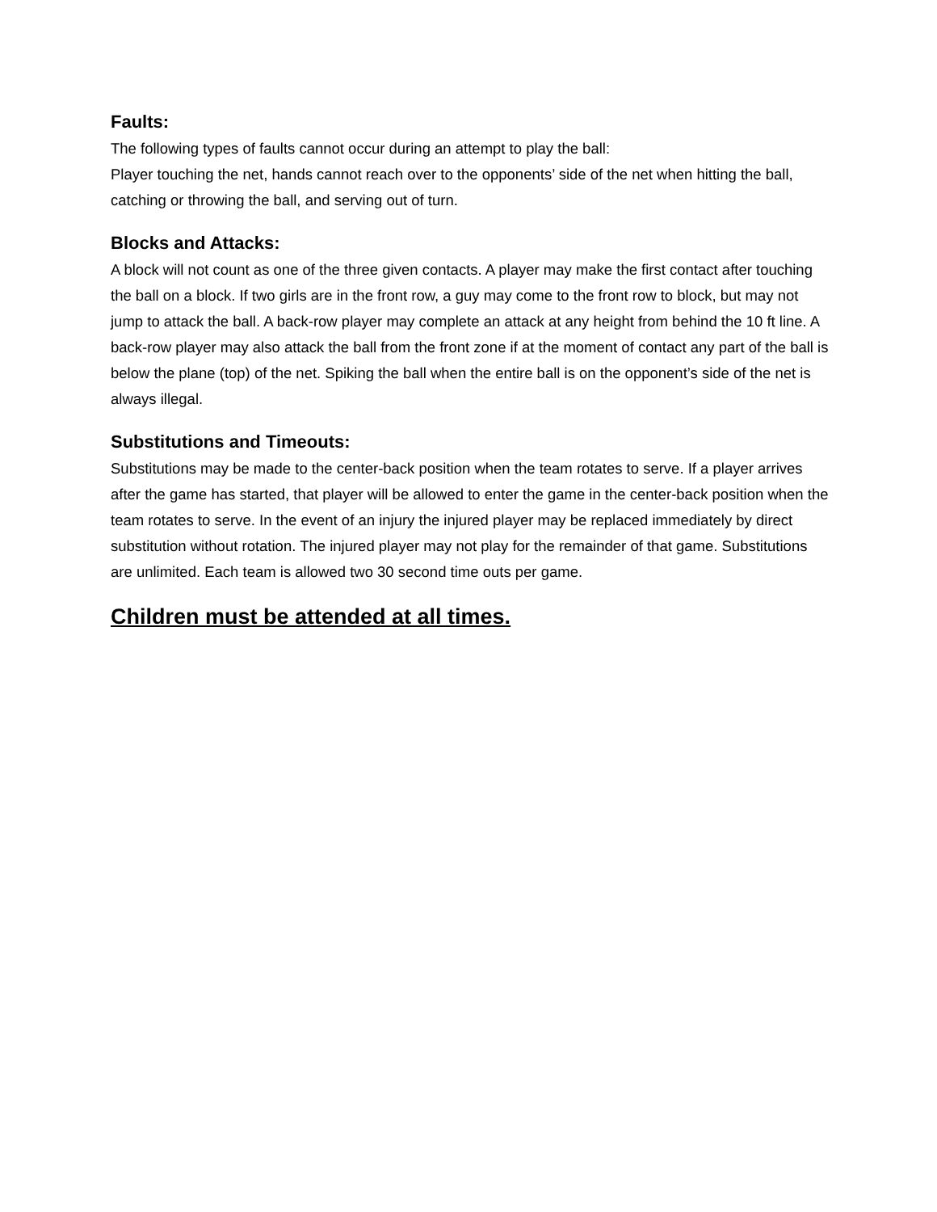Faults:
The following types of faults cannot occur during an attempt to play the ball:
Player touching the net, hands cannot reach over to the opponents’ side of the net when hitting the ball, catching or throwing the ball, and serving out of turn.
Blocks and Attacks:
A block will not count as one of the three given contacts. A player may make the first contact after touching the ball on a block. If two girls are in the front row, a guy may come to the front row to block, but may not jump to attack the ball. A back-row player may complete an attack at any height from behind the 10 ft line. A back-row player may also attack the ball from the front zone if at the moment of contact any part of the ball is below the plane (top) of the net. Spiking the ball when the entire ball is on the opponent’s side of the net is always illegal.
Substitutions and Timeouts:
Substitutions may be made to the center-back position when the team rotates to serve. If a player arrives after the game has started, that player will be allowed to enter the game in the center-back position when the team rotates to serve. In the event of an injury the injured player may be replaced immediately by direct substitution without rotation. The injured player may not play for the remainder of that game. Substitutions are unlimited. Each team is allowed two 30 second time outs per game.
Children must be attended at all times.